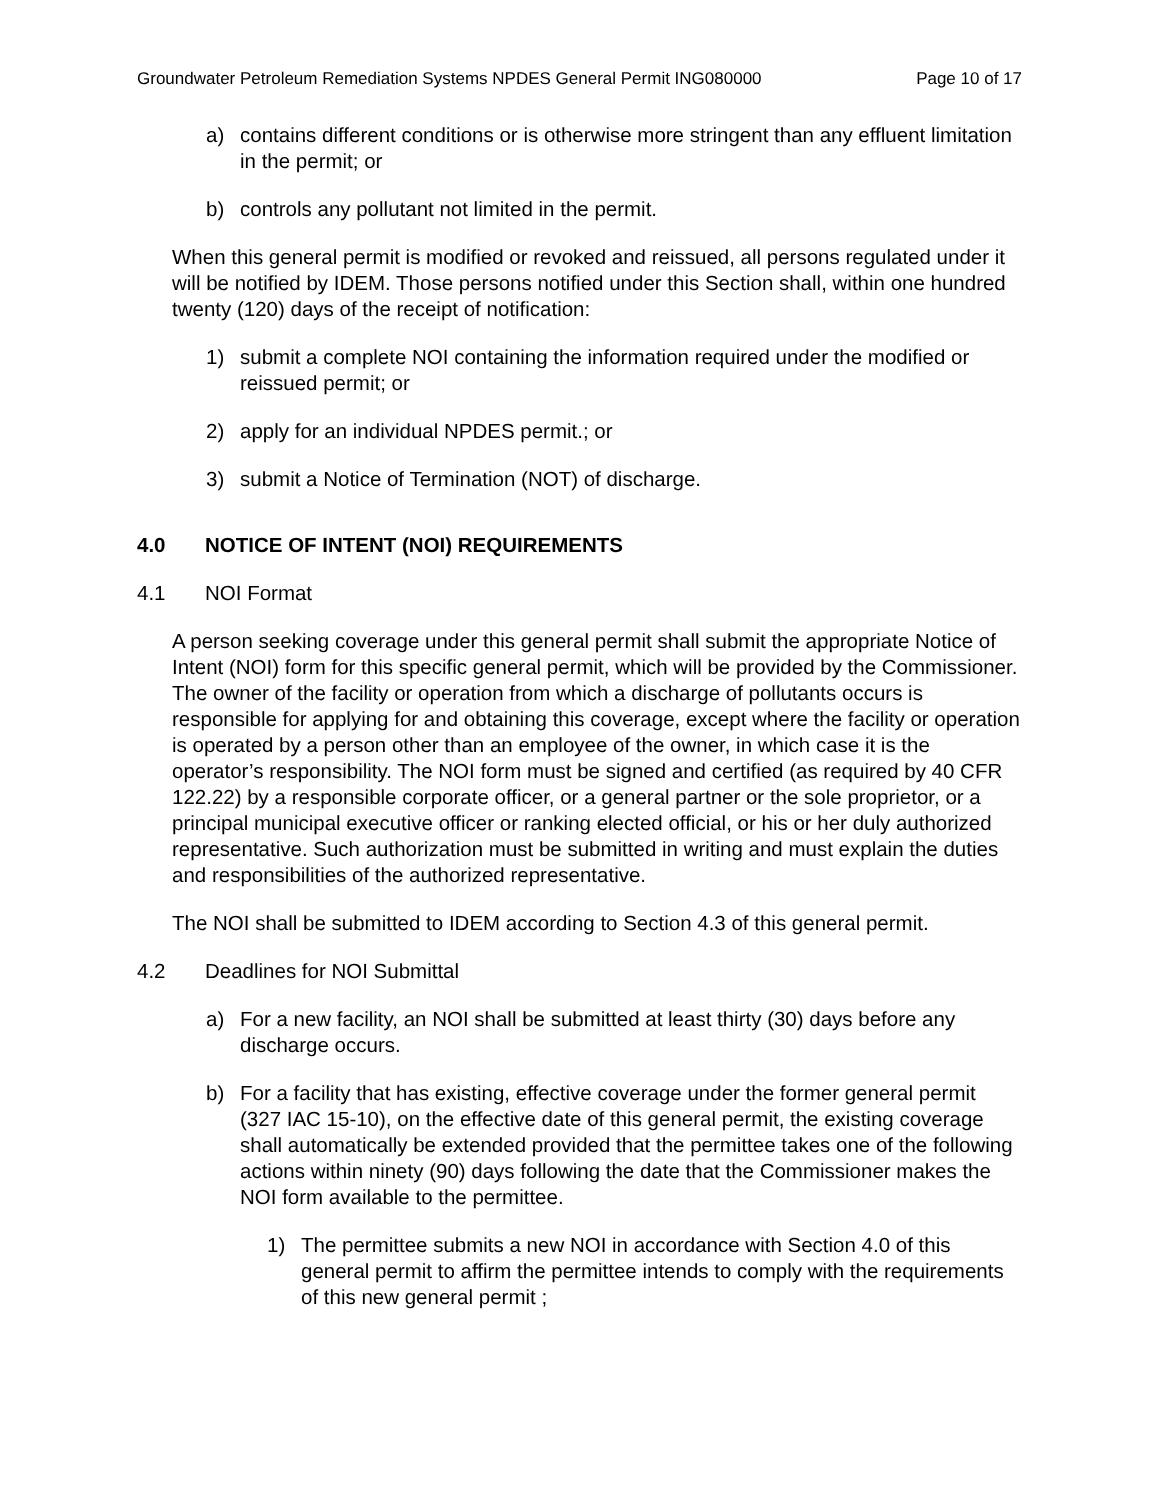Groundwater Petroleum Remediation Systems NPDES General Permit ING080000 Page 10 of 17
a) contains different conditions or is otherwise more stringent than any effluent limitation in the permit; or
b) controls any pollutant not limited in the permit.
When this general permit is modified or revoked and reissued, all persons regulated under it will be notified by IDEM. Those persons notified under this Section shall, within one hundred twenty (120) days of the receipt of notification:
1) submit a complete NOI containing the information required under the modified or reissued permit; or
2) apply for an individual NPDES permit.; or
3) submit a Notice of Termination (NOT) of discharge.
4.0 NOTICE OF INTENT (NOI) REQUIREMENTS
4.1 NOI Format
A person seeking coverage under this general permit shall submit the appropriate Notice of Intent (NOI) form for this specific general permit, which will be provided by the Commissioner. The owner of the facility or operation from which a discharge of pollutants occurs is responsible for applying for and obtaining this coverage, except where the facility or operation is operated by a person other than an employee of the owner, in which case it is the operator’s responsibility. The NOI form must be signed and certified (as required by 40 CFR 122.22) by a responsible corporate officer, or a general partner or the sole proprietor, or a principal municipal executive officer or ranking elected official, or his or her duly authorized representative. Such authorization must be submitted in writing and must explain the duties and responsibilities of the authorized representative.
The NOI shall be submitted to IDEM according to Section 4.3 of this general permit.
4.2 Deadlines for NOI Submittal
a) For a new facility, an NOI shall be submitted at least thirty (30) days before any discharge occurs.
b) For a facility that has existing, effective coverage under the former general permit (327 IAC 15-10), on the effective date of this general permit, the existing coverage shall automatically be extended provided that the permittee takes one of the following actions within ninety (90) days following the date that the Commissioner makes the NOI form available to the permittee.
1) The permittee submits a new NOI in accordance with Section 4.0 of this general permit to affirm the permittee intends to comply with the requirements of this new general permit ;